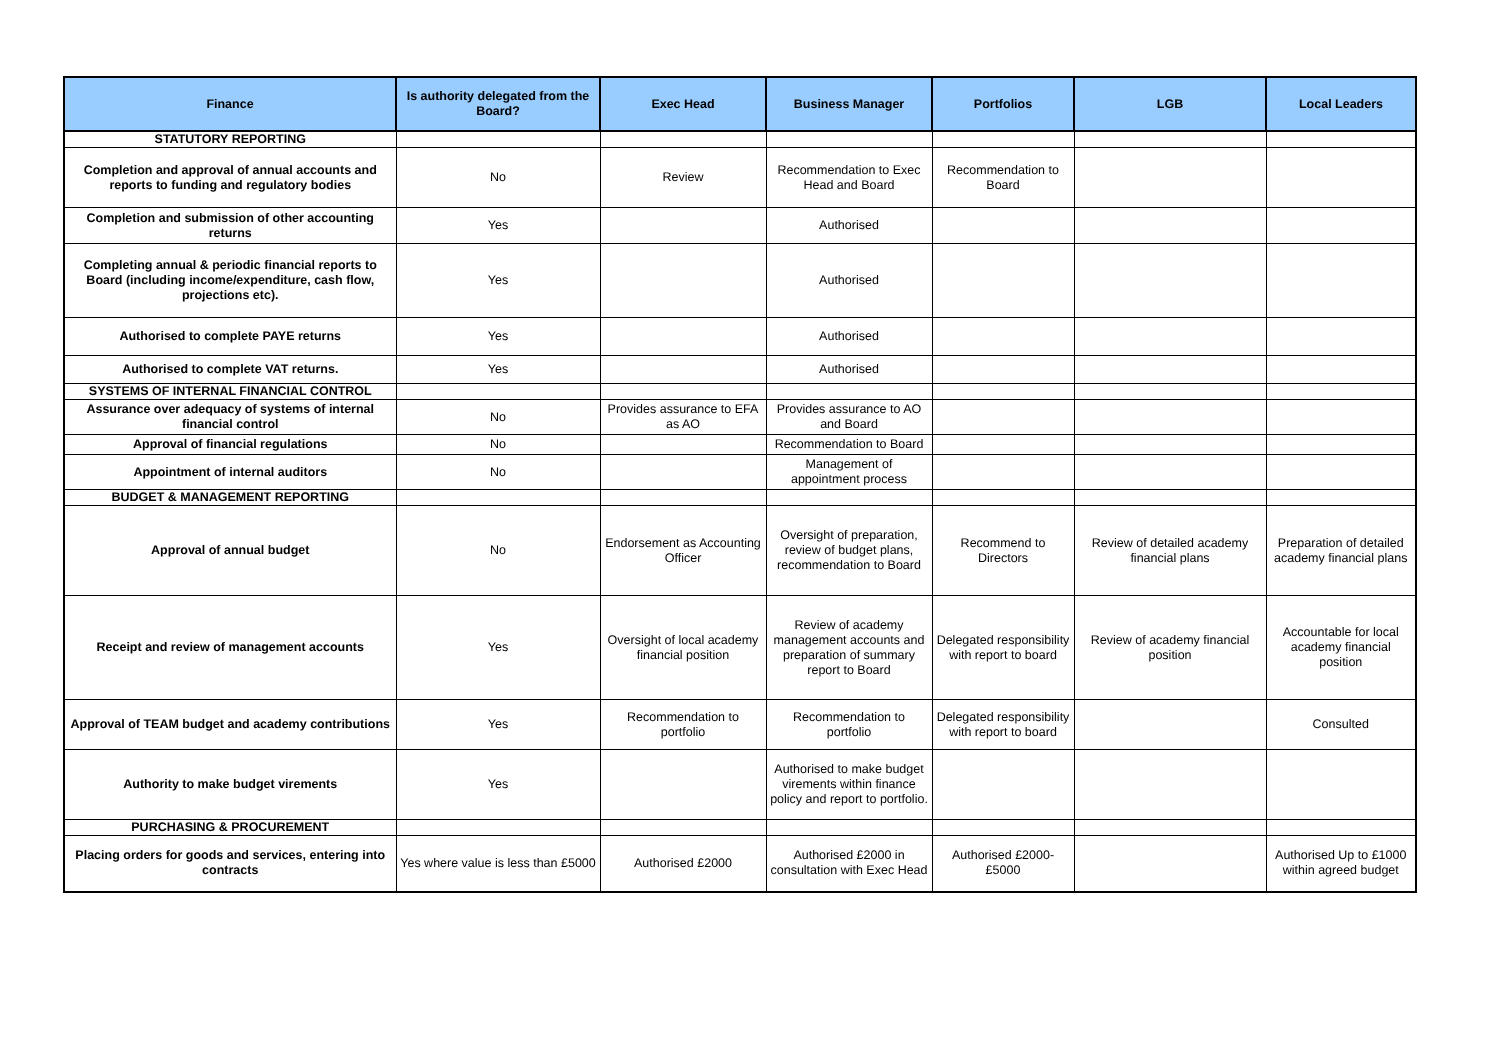| Finance | Is authority delegated from the Board? | Exec Head | Business Manager | Portfolios | LGB | Local Leaders |
| --- | --- | --- | --- | --- | --- | --- |
| STATUTORY REPORTING | | | | | | |
| Completion and approval of annual accounts and reports to funding and regulatory bodies | No | Review | Recommendation to Exec Head and Board | Recommendation to Board | | |
| Completion and submission of other accounting returns | Yes | | Authorised | | | |
| Completing annual & periodic financial reports to Board (including income/expenditure, cash flow, projections etc). | Yes | | Authorised | | | |
| Authorised to complete PAYE returns | Yes | | Authorised | | | |
| Authorised to complete VAT returns. | Yes | | Authorised | | | |
| SYSTEMS OF INTERNAL FINANCIAL CONTROL | | | | | | |
| Assurance over adequacy of systems of internal financial control | No | Provides assurance to EFA as AO | Provides assurance to AO and Board | | | |
| Approval of financial regulations | No | | Recommendation to Board | | | |
| Appointment of internal auditors | No | | Management of appointment process | | | |
| BUDGET & MANAGEMENT REPORTING | | | | | | |
| Approval of annual budget | No | Endorsement as Accounting Officer | Oversight of preparation, review of budget plans, recommendation to Board | Recommend to Directors | Review of detailed academy financial plans | Preparation of detailed academy financial plans |
| Receipt and review of management accounts | Yes | Oversight of local academy financial position | Review of academy management accounts and preparation of summary report to Board | Delegated responsibility with report to board | Review of academy financial position | Accountable for local academy financial position |
| Approval of TEAM budget and academy contributions | Yes | Recommendation to portfolio | Recommendation to portfolio | Delegated responsibility with report to board | | Consulted |
| Authority to make budget virements | Yes | | Authorised to make budget virements within finance policy and report to portfolio. | | | |
| PURCHASING & PROCUREMENT | | | | | | |
| Placing orders for goods and services, entering into contracts | Yes where value is less than £5000 | Authorised £2000 | Authorised £2000 in consultation with Exec Head | Authorised £2000-£5000 | | Authorised Up to £1000 within agreed budget |